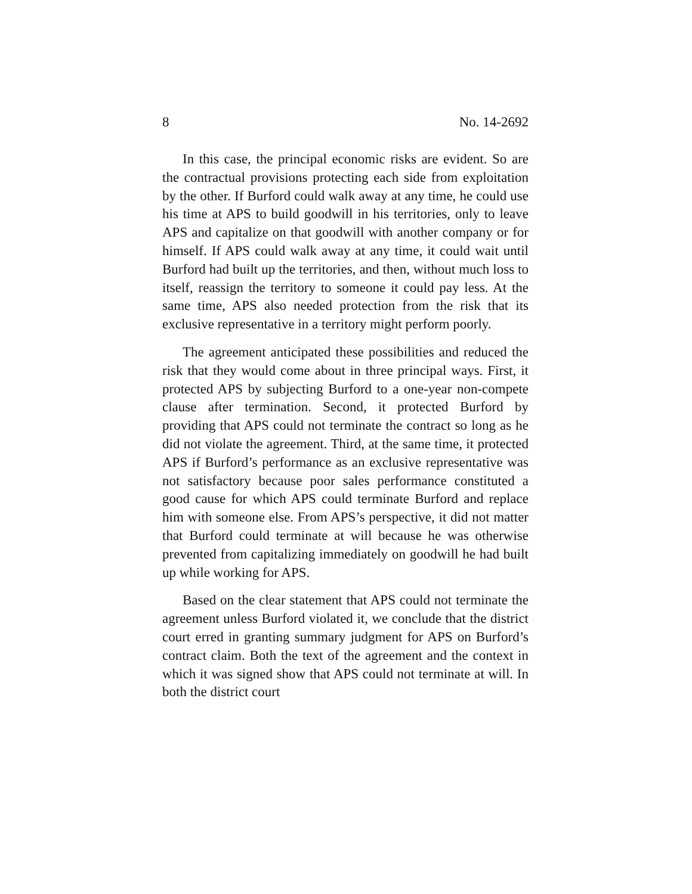8 No. 14-2692
In this case, the principal economic risks are evident. So are the contractual provisions protecting each side from exploitation by the other. If Burford could walk away at any time, he could use his time at APS to build goodwill in his territories, only to leave APS and capitalize on that goodwill with another company or for himself. If APS could walk away at any time, it could wait until Burford had built up the territories, and then, without much loss to itself, reassign the territory to someone it could pay less. At the same time, APS also needed protection from the risk that its exclusive representative in a territory might perform poorly.
The agreement anticipated these possibilities and reduced the risk that they would come about in three principal ways. First, it protected APS by subjecting Burford to a one-year non-compete clause after termination. Second, it protected Burford by providing that APS could not terminate the contract so long as he did not violate the agreement. Third, at the same time, it protected APS if Burford’s performance as an exclusive representative was not satisfactory because poor sales performance constituted a good cause for which APS could terminate Burford and replace him with someone else. From APS’s perspective, it did not matter that Burford could terminate at will because he was otherwise prevented from capitalizing immediately on goodwill he had built up while working for APS.
Based on the clear statement that APS could not terminate the agreement unless Burford violated it, we conclude that the district court erred in granting summary judgment for APS on Burford’s contract claim. Both the text of the agreement and the context in which it was signed show that APS could not terminate at will. In both the district court